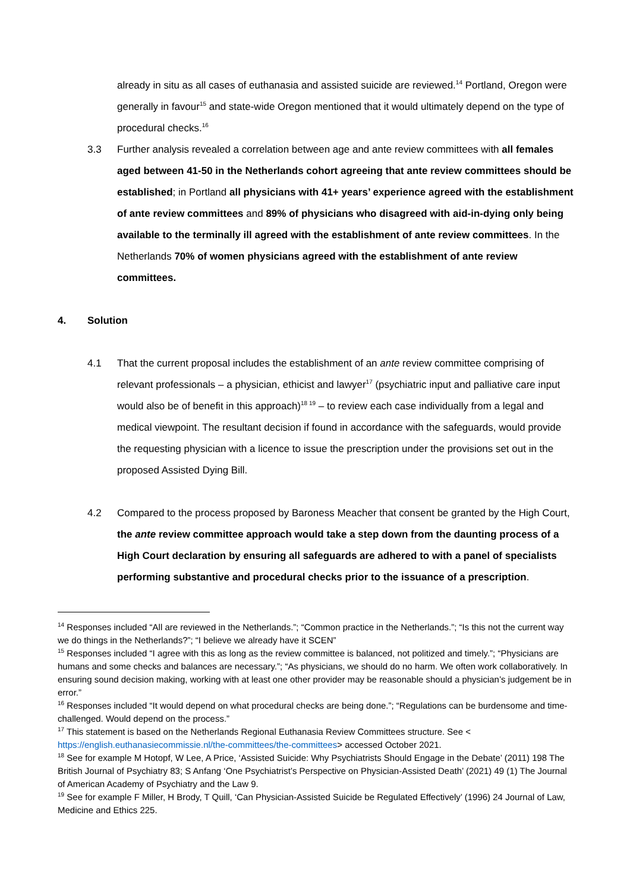already in situ as all cases of euthanasia and assisted suicide are reviewed.<sup>14</sup> Portland, Oregon were generally in favour<sup>15</sup> and state-wide Oregon mentioned that it would ultimately depend on the type of procedural checks.<sup>16</sup>
3.3 Further analysis revealed a correlation between age and ante review committees with all females aged between 41-50 in the Netherlands cohort agreeing that ante review committees should be established; in Portland all physicians with 41+ years’ experience agreed with the establishment of ante review committees and 89% of physicians who disagreed with aid-in-dying only being available to the terminally ill agreed with the establishment of ante review committees. In the Netherlands 70% of women physicians agreed with the establishment of ante review committees.
4. Solution
4.1 That the current proposal includes the establishment of an ante review committee comprising of relevant professionals – a physician, ethicist and lawyer<sup>17</sup> (psychiatric input and palliative care input would also be of benefit in this approach)<sup>18 19</sup> – to review each case individually from a legal and medical viewpoint. The resultant decision if found in accordance with the safeguards, would provide the requesting physician with a licence to issue the prescription under the provisions set out in the proposed Assisted Dying Bill.
4.2 Compared to the process proposed by Baroness Meacher that consent be granted by the High Court, the ante review committee approach would take a step down from the daunting process of a High Court declaration by ensuring all safeguards are adhered to with a panel of specialists performing substantive and procedural checks prior to the issuance of a prescription.
<sup>14</sup> Responses included “All are reviewed in the Netherlands.”; “Common practice in the Netherlands.”; “Is this not the current way we do things in the Netherlands?”; “I believe we already have it SCEN”
<sup>15</sup> Responses included “I agree with this as long as the review committee is balanced, not politized and timely.”; “Physicians are humans and some checks and balances are necessary.”; “As physicians, we should do no harm. We often work collaboratively. In ensuring sound decision making, working with at least one other provider may be reasonable should a physician’s judgement be in error.”
<sup>16</sup> Responses included “It would depend on what procedural checks are being done.”; “Regulations can be burdensome and time-challenged. Would depend on the process.”
<sup>17</sup> This statement is based on the Netherlands Regional Euthanasia Review Committees structure. See < https://english.euthanasiecommissie.nl/the-committees/the-committees> accessed October 2021.
<sup>18</sup> See for example M Hotopf, W Lee, A Price, ‘Assisted Suicide: Why Psychiatrists Should Engage in the Debate’ (2011) 198 The British Journal of Psychiatry 83; S Anfang ‘One Psychiatrist’s Perspective on Physician-Assisted Death’ (2021) 49 (1) The Journal of American Academy of Psychiatry and the Law 9.
<sup>19</sup> See for example F Miller, H Brody, T Quill, ‘Can Physician-Assisted Suicide be Regulated Effectively’ (1996) 24 Journal of Law, Medicine and Ethics 225.